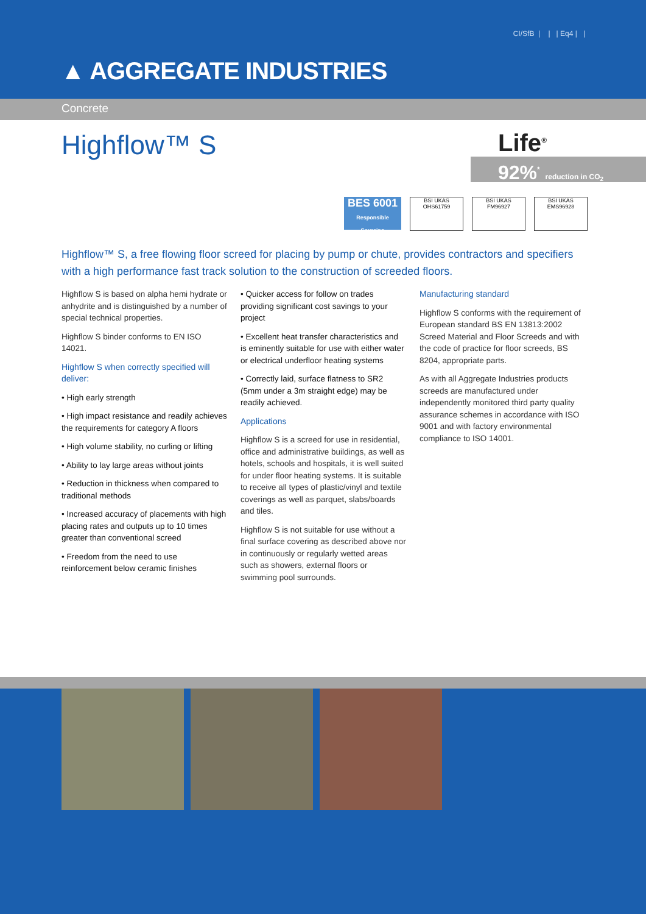CI/SfB | | | Eq4 | |
▲ AGGREGATE INDUSTRIES
Concrete
Highflow™ S
Life<sup>®</sup>
92%<sup>*</sup> reduction in CO<sub>2</sub>
BES 6001
Responsible Sourcing
BSI UKAS
OHS61759
BSI UKAS
FM96927
BSI UKAS
EMS96928
Highflow™ S, a free flowing floor screed for placing by pump or chute, provides contractors and specifiers with a high performance fast track solution to the construction of screeded floors.
Highflow S is based on alpha hemi hydrate or anhydrite and is distinguished by a number of special technical properties.
Highflow S binder conforms to EN ISO 14021.
Highflow S when correctly specified will deliver:
• High early strength
• High impact resistance and readily achieves the requirements for category A floors
• High volume stability, no curling or lifting
• Ability to lay large areas without joints
• Reduction in thickness when compared to traditional methods
• Increased accuracy of placements with high placing rates and outputs up to 10 times greater than conventional screed
• Freedom from the need to use reinforcement below ceramic finishes
• Quicker access for follow on trades providing significant cost savings to your project
• Excellent heat transfer characteristics and is eminently suitable for use with either water or electrical underfloor heating systems
• Correctly laid, surface flatness to SR2 (5mm under a 3m straight edge) may be readily achieved.
Applications
Highflow S is a screed for use in residential, office and administrative buildings, as well as hotels, schools and hospitals, it is well suited for under floor heating systems. It is suitable to receive all types of plastic/vinyl and textile coverings as well as parquet, slabs/boards and tiles.
Highflow S is not suitable for use without a final surface covering as described above nor in continuously or regularly wetted areas such as showers, external floors or swimming pool surrounds.
Manufacturing standard
Highflow S conforms with the requirement of European standard BS EN 13813:2002 Screed Material and Floor Screeds and with the code of practice for floor screeds, BS 8204, appropriate parts.
As with all Aggregate Industries products screeds are manufactured under independently monitored third party quality assurance schemes in accordance with ISO 9001 and with factory environmental compliance to ISO 14001.